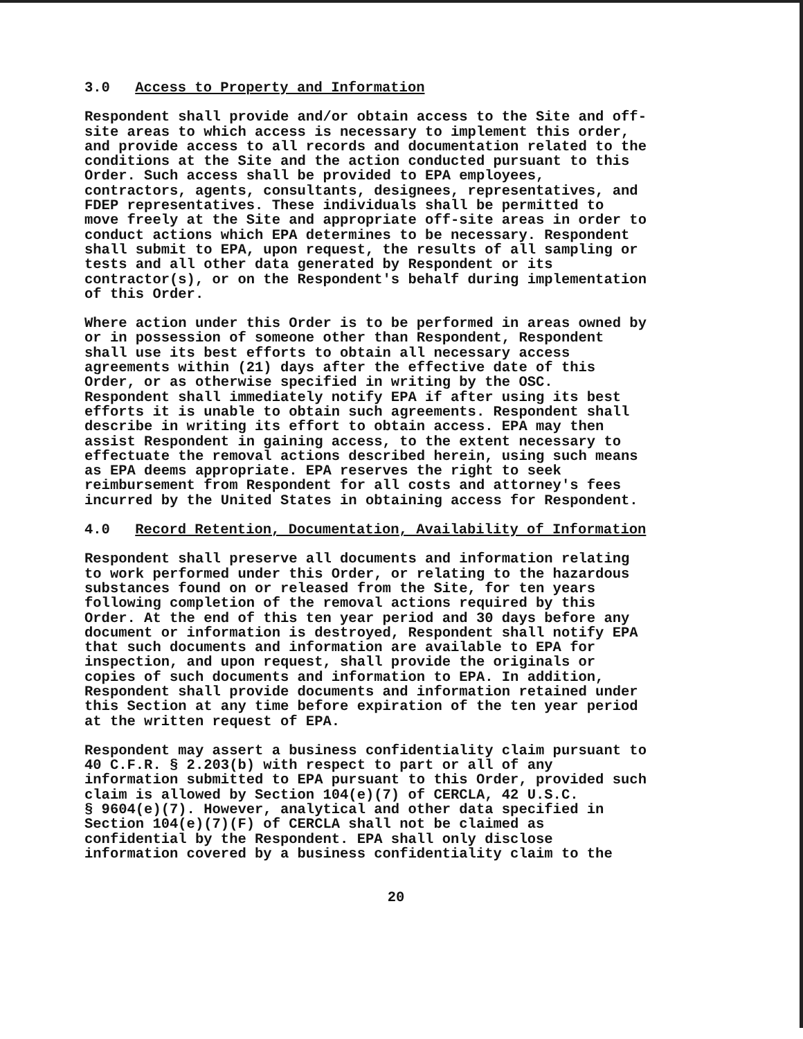3.0 Access to Property and Information
Respondent shall provide and/or obtain access to the Site and off- site areas to which access is necessary to implement this order, and provide access to all records and documentation related to the conditions at the Site and the action conducted pursuant to this Order. Such access shall be provided to EPA employees, contractors, agents, consultants, designees, representatives, and FDEP representatives. These individuals shall be permitted to move freely at the Site and appropriate off-site areas in order to conduct actions which EPA determines to be necessary. Respondent shall submit to EPA, upon request, the results of all sampling or tests and all other data generated by Respondent or its contractor(s), or on the Respondent's behalf during implementation of this Order.
Where action under this Order is to be performed in areas owned by or in possession of someone other than Respondent, Respondent shall use its best efforts to obtain all necessary access agreements within (21) days after the effective date of this Order, or as otherwise specified in writing by the OSC. Respondent shall immediately notify EPA if after using its best efforts it is unable to obtain such agreements. Respondent shall describe in writing its effort to obtain access. EPA may then assist Respondent in gaining access, to the extent necessary to effectuate the removal actions described herein, using such means as EPA deems appropriate. EPA reserves the right to seek reimbursement from Respondent for all costs and attorney's fees incurred by the United States in obtaining access for Respondent.
4.0 Record Retention, Documentation, Availability of Information
Respondent shall preserve all documents and information relating to work performed under this Order, or relating to the hazardous substances found on or released from the Site, for ten years following completion of the removal actions required by this Order. At the end of this ten year period and 30 days before any document or information is destroyed, Respondent shall notify EPA that such documents and information are available to EPA for inspection, and upon request, shall provide the originals or copies of such documents and information to EPA. In addition, Respondent shall provide documents and information retained under this Section at any time before expiration of the ten year period at the written request of EPA.
Respondent may assert a business confidentiality claim pursuant to 40 C.F.R. § 2.203(b) with respect to part or all of any information submitted to EPA pursuant to this Order, provided such claim is allowed by Section 104(e)(7) of CERCLA, 42 U.S.C. § 9604(e)(7). However, analytical and other data specified in Section 104(e)(7)(F) of CERCLA shall not be claimed as confidential by the Respondent. EPA shall only disclose information covered by a business confidentiality claim to the
20